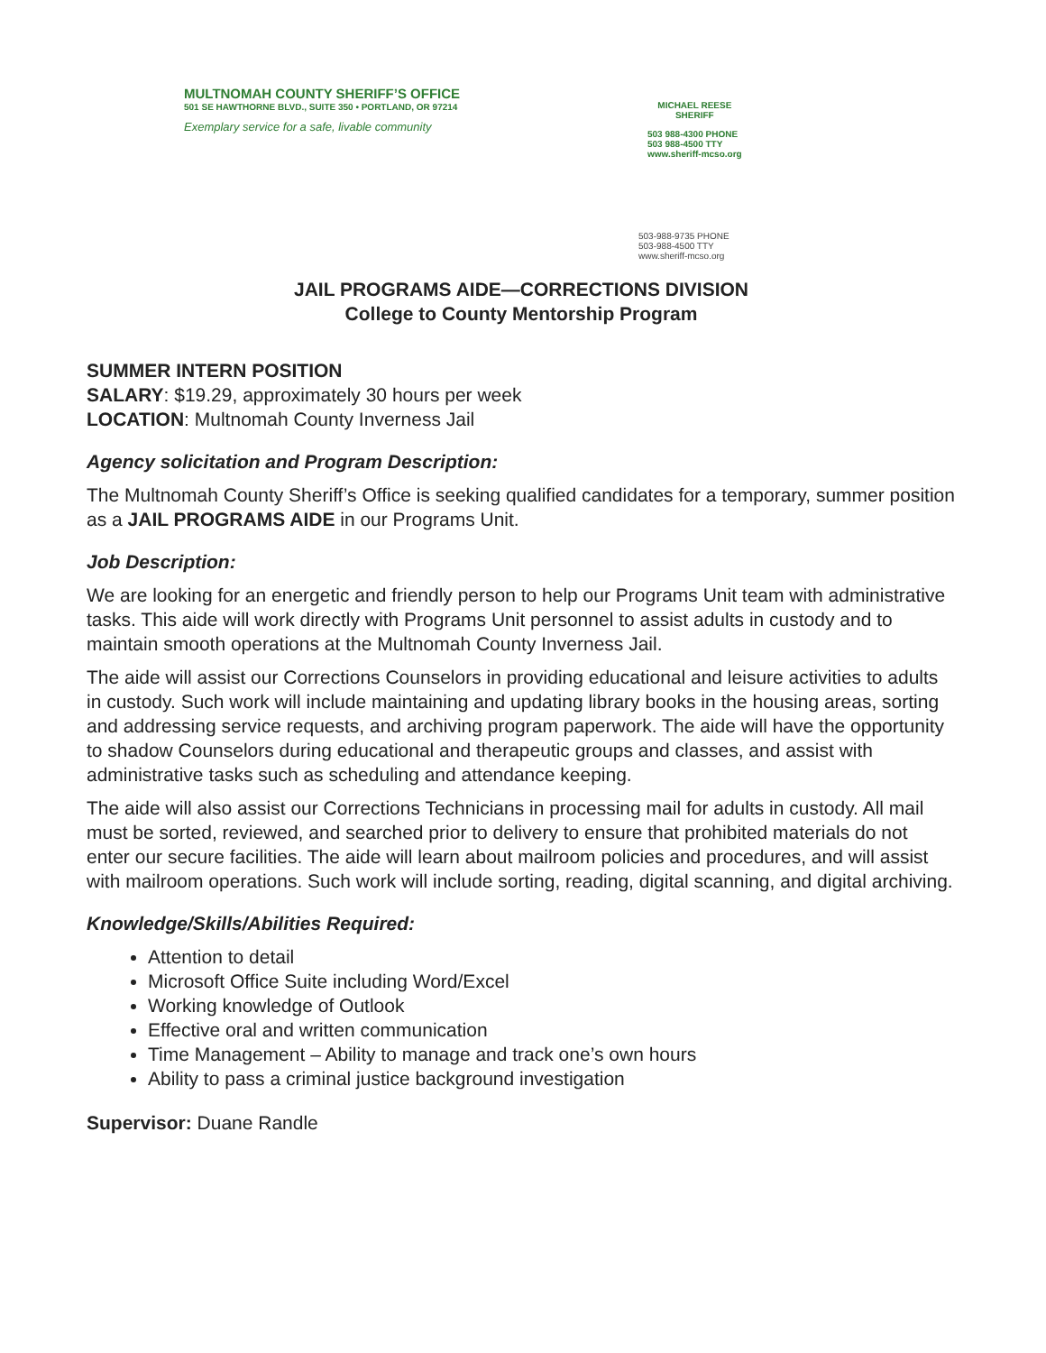MULTNOMAH COUNTY SHERIFF’S OFFICE
501 SE HAWTHORNE BLVD., SUITE 350 • PORTLAND, OR 97214
Exemplary service for a safe, livable community
MICHAEL REESE
SHERIFF
503 988-4300 PHONE
503 988-4500 TTY
www.sheriff-mcso.org
503-988-9735 PHONE
503-988-4500 TTY
www.sheriff-mcso.org
JAIL PROGRAMS AIDE—CORRECTIONS DIVISION
College to County Mentorship Program
SUMMER INTERN POSITION
SALARY: $19.29, approximately 30 hours per week
LOCATION: Multnomah County Inverness Jail
Agency solicitation and Program Description:
The Multnomah County Sheriff’s Office is seeking qualified candidates for a temporary, summer position as a JAIL PROGRAMS AIDE in our Programs Unit.
Job Description:
We are looking for an energetic and friendly person to help our Programs Unit team with administrative tasks. This aide will work directly with Programs Unit personnel to assist adults in custody and to maintain smooth operations at the Multnomah County Inverness Jail.
The aide will assist our Corrections Counselors in providing educational and leisure activities to adults in custody. Such work will include maintaining and updating library books in the housing areas, sorting and addressing service requests, and archiving program paperwork. The aide will have the opportunity to shadow Counselors during educational and therapeutic groups and classes, and assist with administrative tasks such as scheduling and attendance keeping.
The aide will also assist our Corrections Technicians in processing mail for adults in custody. All mail must be sorted, reviewed, and searched prior to delivery to ensure that prohibited materials do not enter our secure facilities. The aide will learn about mailroom policies and procedures, and will assist with mailroom operations. Such work will include sorting, reading, digital scanning, and digital archiving.
Knowledge/Skills/Abilities Required:
Attention to detail
Microsoft Office Suite including Word/Excel
Working knowledge of Outlook
Effective oral and written communication
Time Management – Ability to manage and track one’s own hours
Ability to pass a criminal justice background investigation
Supervisor: Duane Randle